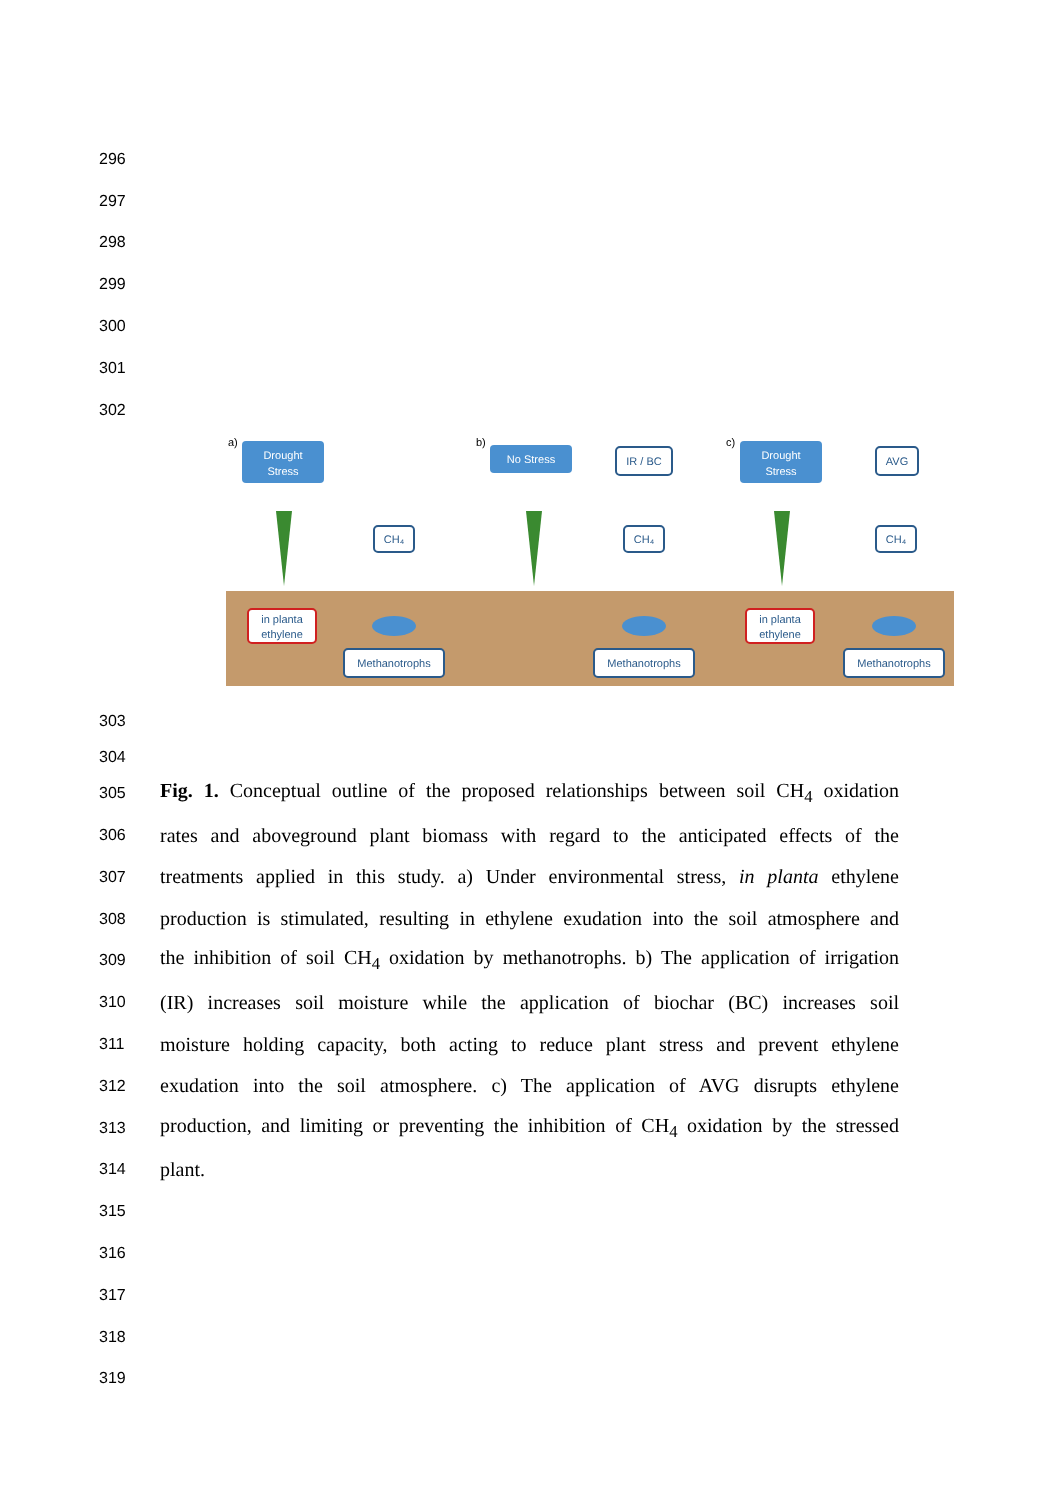296
297
298
299
300
301
302
Drought
Stress
No Stress
Drought
Stress
IR / BC
AVG
CH₄
CH₄
CH₄
Methanotrophs
Methanotrophs
Methanotrophs
in planta
ethylene
in planta
ethylene
a)
b)
c)
303
304
305
Fig. 1. Conceptual outline of the proposed relationships between soil CH<sub>4</sub> oxidation
306
rates and aboveground plant biomass with regard to the anticipated effects of the
307
treatments applied in this study. a) Under environmental stress, in planta ethylene
308
production is stimulated, resulting in ethylene exudation into the soil atmosphere and
309
the inhibition of soil CH<sub>4</sub> oxidation by methanotrophs. b) The application of irrigation
310
(IR) increases soil moisture while the application of biochar (BC) increases soil
311
moisture holding capacity, both acting to reduce plant stress and prevent ethylene
312
exudation into the soil atmosphere. c) The application of AVG disrupts ethylene
313
production, and limiting or preventing the inhibition of CH<sub>4</sub> oxidation by the stressed
314
plant.
315
316
317
318
319